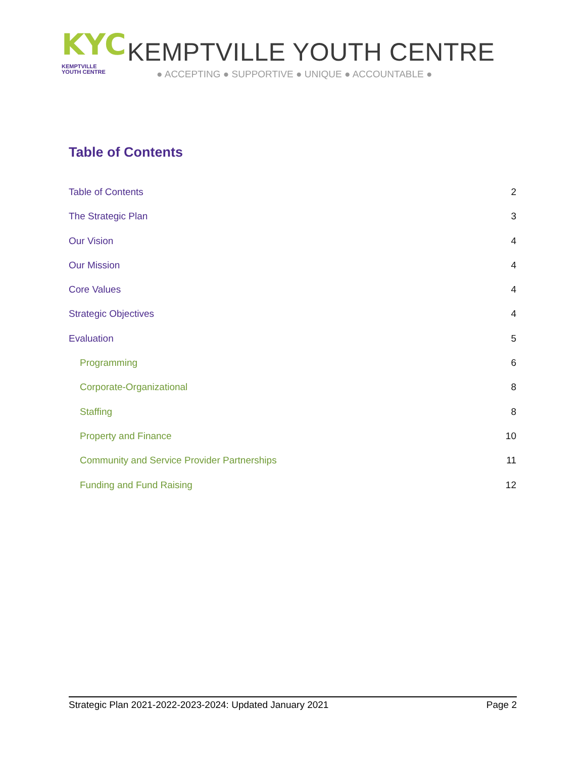KYC
KEMPTVILLE
YOUTH CENTRE
KEMPTVILLE YOUTH CENTRE
● ACCEPTING ● SUPPORTIVE ● UNIQUE ● ACCOUNTABLE ●
Table of Contents
Table of Contents 2
The Strategic Plan 3
Our Vision 4
Our Mission 4
Core Values 4
Strategic Objectives 4
Evaluation 5
Programming 6
Corporate-Organizational 8
Staffing 8
Property and Finance 10
Community and Service Provider Partnerships 11
Funding and Fund Raising 12
Strategic Plan 2021-2022-2023-2024: Updated January 2021 Page 2